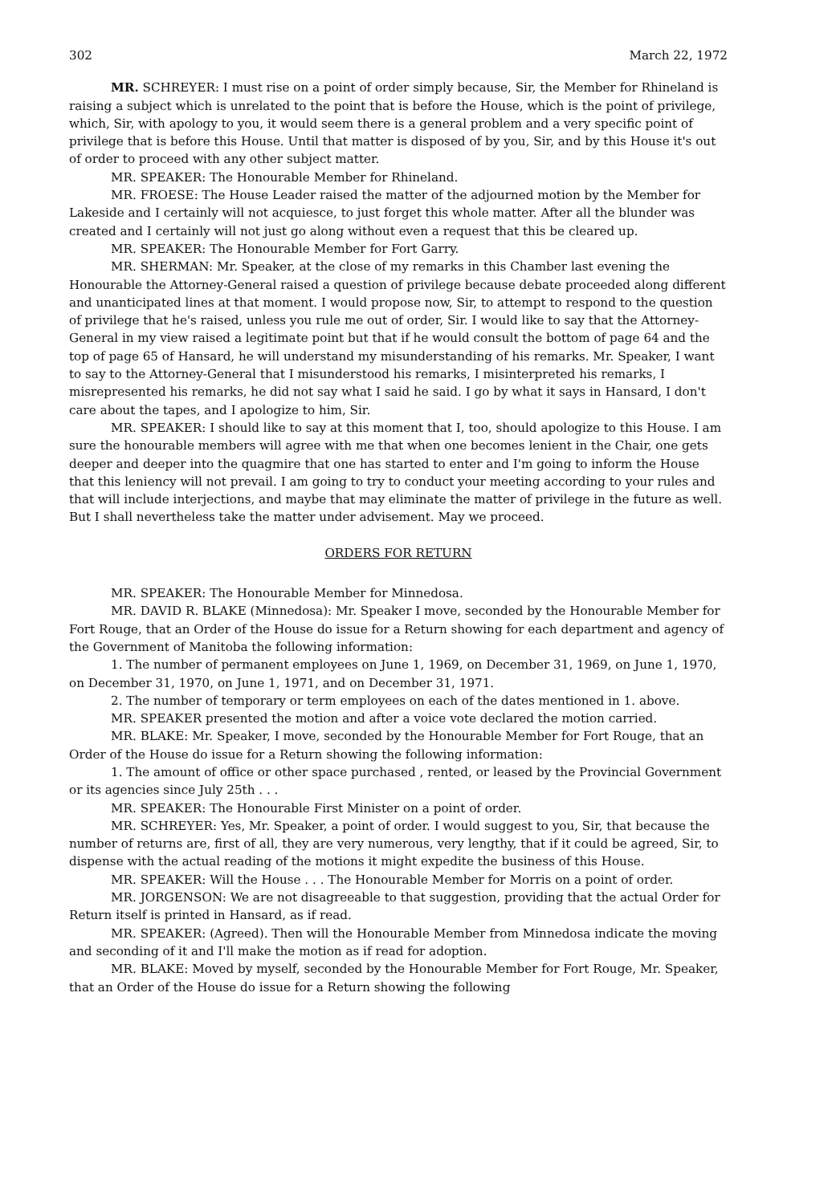302 March 22, 1972
MR. SCHREYER: I must rise on a point of order simply because, Sir, the Member for Rhineland is raising a subject which is unrelated to the point that is before the House, which is the point of privilege, which, Sir, with apology to you, it would seem there is a general problem and a very specific point of privilege that is before this House. Until that matter is disposed of by you, Sir, and by this House it's out of order to proceed with any other subject matter.
MR. SPEAKER: The Honourable Member for Rhineland.
MR. FROESE: The House Leader raised the matter of the adjourned motion by the Member for Lakeside and I certainly will not acquiesce, to just forget this whole matter. After all the blunder was created and I certainly will not just go along without even a request that this be cleared up.
MR. SPEAKER: The Honourable Member for Fort Garry.
MR. SHERMAN: Mr. Speaker, at the close of my remarks in this Chamber last evening the Honourable the Attorney-General raised a question of privilege because debate proceeded along different and unanticipated lines at that moment. I would propose now, Sir, to attempt to respond to the question of privilege that he's raised, unless you rule me out of order, Sir. I would like to say that the Attorney-General in my view raised a legitimate point but that if he would consult the bottom of page 64 and the top of page 65 of Hansard, he will understand my misunderstanding of his remarks. Mr. Speaker, I want to say to the Attorney-General that I misunderstood his remarks, I misinterpreted his remarks, I misrepresented his remarks, he did not say what I said he said. I go by what it says in Hansard, I don't care about the tapes, and I apologize to him, Sir.
MR. SPEAKER: I should like to say at this moment that I, too, should apologize to this House. I am sure the honourable members will agree with me that when one becomes lenient in the Chair, one gets deeper and deeper into the quagmire that one has started to enter and I'm going to inform the House that this leniency will not prevail. I am going to try to conduct your meeting according to your rules and that will include interjections, and maybe that may eliminate the matter of privilege in the future as well. But I shall nevertheless take the matter under advisement. May we proceed.
ORDERS FOR RETURN
MR. SPEAKER: The Honourable Member for Minnedosa.
MR. DAVID R. BLAKE (Minnedosa): Mr. Speaker I move, seconded by the Honourable Member for Fort Rouge, that an Order of the House do issue for a Return showing for each department and agency of the Government of Manitoba the following information:
1. The number of permanent employees on June 1, 1969, on December 31, 1969, on June 1, 1970, on December 31, 1970, on June 1, 1971, and on December 31, 1971.
2. The number of temporary or term employees on each of the dates mentioned in 1. above.
MR. SPEAKER presented the motion and after a voice vote declared the motion carried.
MR. BLAKE: Mr. Speaker, I move, seconded by the Honourable Member for Fort Rouge, that an Order of the House do issue for a Return showing the following information:
1. The amount of office or other space purchased , rented, or leased by the Provincial Government or its agencies since July 25th . . .
MR. SPEAKER: The Honourable First Minister on a point of order.
MR. SCHREYER: Yes, Mr. Speaker, a point of order. I would suggest to you, Sir, that because the number of returns are, first of all, they are very numerous, very lengthy, that if it could be agreed, Sir, to dispense with the actual reading of the motions it might expedite the business of this House.
MR. SPEAKER: Will the House . . . The Honourable Member for Morris on a point of order.
MR. JORGENSON: We are not disagreeable to that suggestion, providing that the actual Order for Return itself is printed in Hansard, as if read.
MR. SPEAKER: (Agreed). Then will the Honourable Member from Minnedosa indicate the moving and seconding of it and I'll make the motion as if read for adoption.
MR. BLAKE: Moved by myself, seconded by the Honourable Member for Fort Rouge, Mr. Speaker, that an Order of the House do issue for a Return showing the following